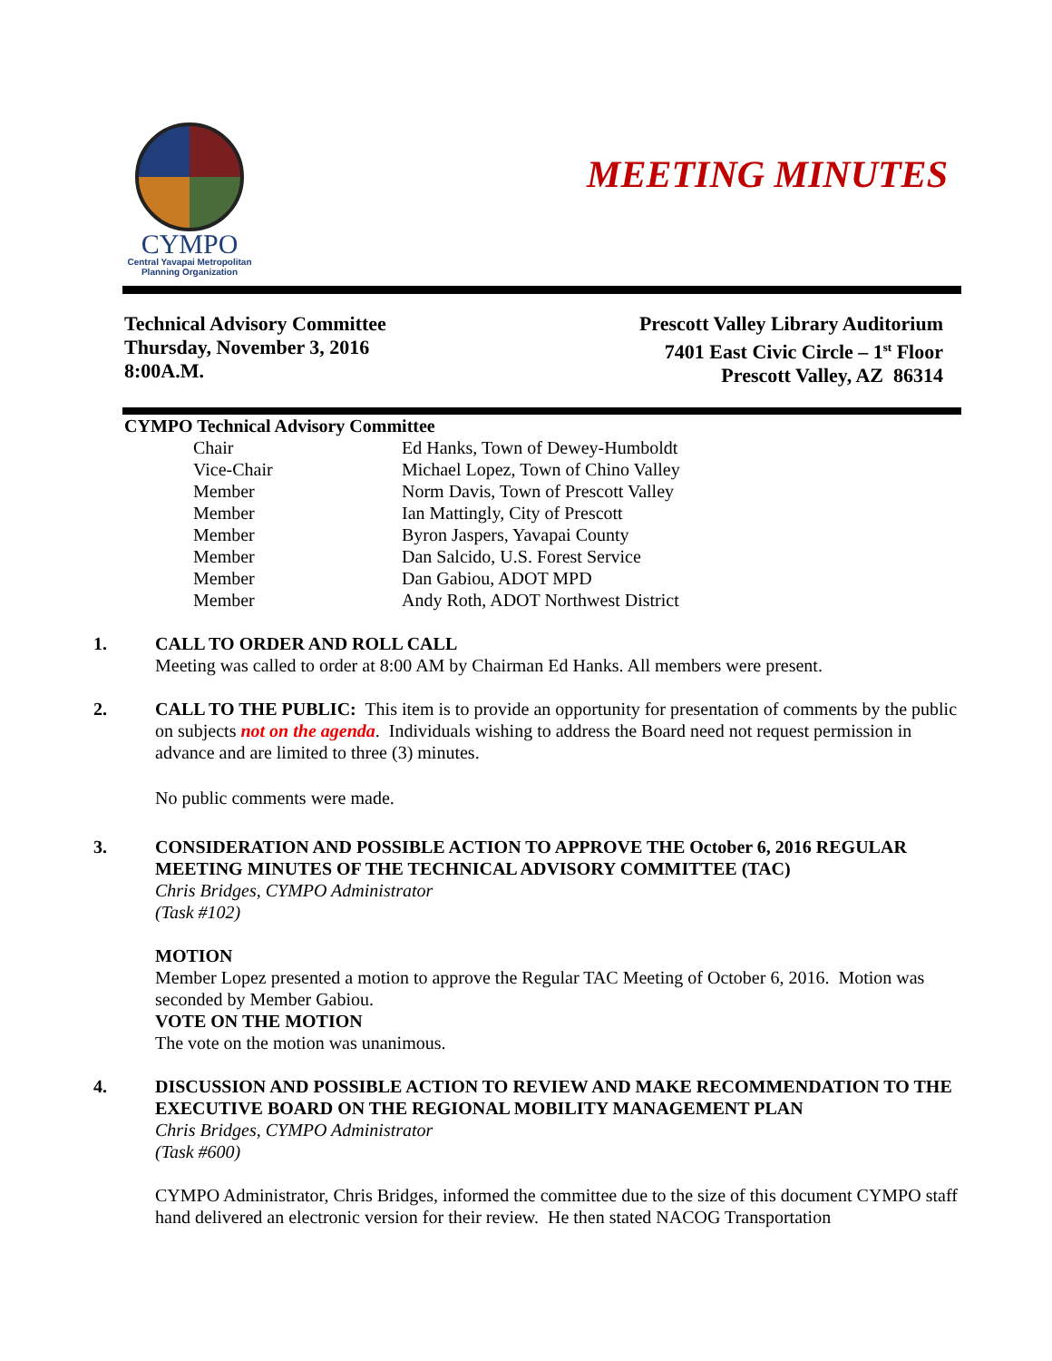CYMPO
Central Yavapai Metropolitan
Planning Organization
MEETING MINUTES
Technical Advisory Committee
Thursday, November 3, 2016
8:00A.M.
Prescott Valley Library Auditorium
7401 East Civic Circle – 1<sup>st</sup> Floor
Prescott Valley, AZ 86314
CYMPO Technical Advisory Committee
| Chair | Ed Hanks, Town of Dewey-Humboldt |
| Vice-Chair | Michael Lopez, Town of Chino Valley |
| Member | Norm Davis, Town of Prescott Valley |
| Member | Ian Mattingly, City of Prescott |
| Member | Byron Jaspers, Yavapai County |
| Member | Dan Salcido, U.S. Forest Service |
| Member | Dan Gabiou, ADOT MPD |
| Member | Andy Roth, ADOT Northwest District |
1. CALL TO ORDER AND ROLL CALL
Meeting was called to order at 8:00 AM by Chairman Ed Hanks. All members were present.
2. CALL TO THE PUBLIC: This item is to provide an opportunity for presentation of comments by the public on subjects not on the agenda. Individuals wishing to address the Board need not request permission in advance and are limited to three (3) minutes.
No public comments were made.
3. CONSIDERATION AND POSSIBLE ACTION TO APPROVE THE October 6, 2016 REGULAR MEETING MINUTES OF THE TECHNICAL ADVISORY COMMITTEE (TAC)
Chris Bridges, CYMPO Administrator
(Task #102)
MOTION
Member Lopez presented a motion to approve the Regular TAC Meeting of October 6, 2016. Motion was seconded by Member Gabiou.
VOTE ON THE MOTION
The vote on the motion was unanimous.
4. DISCUSSION AND POSSIBLE ACTION TO REVIEW AND MAKE RECOMMENDATION TO THE EXECUTIVE BOARD ON THE REGIONAL MOBILITY MANAGEMENT PLAN
Chris Bridges, CYMPO Administrator
(Task #600)
CYMPO Administrator, Chris Bridges, informed the committee due to the size of this document CYMPO staff hand delivered an electronic version for their review. He then stated NACOG Transportation